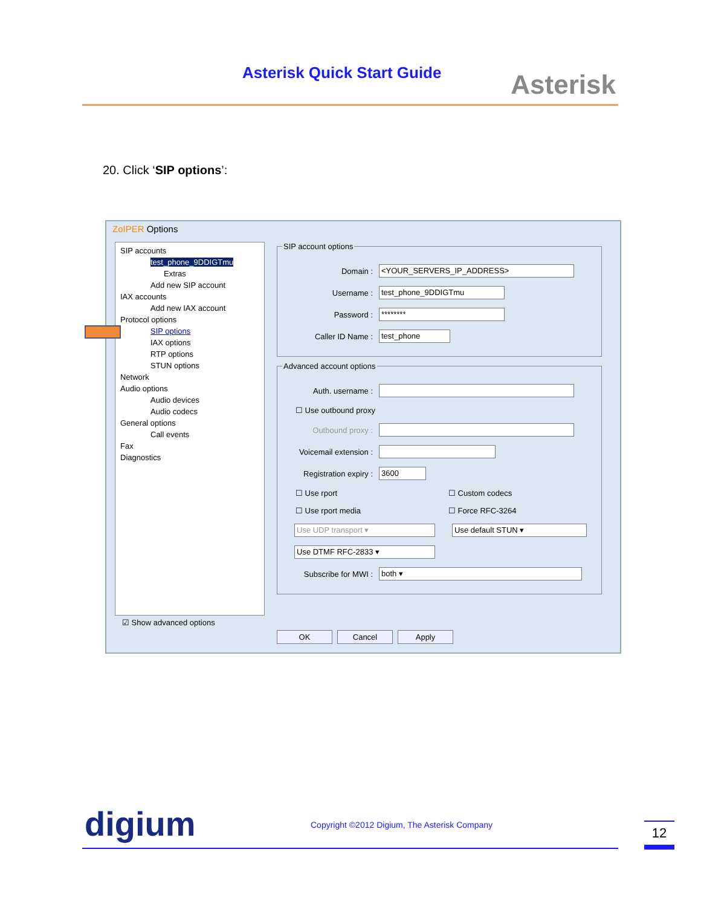Asterisk Quick Start Guide Asterisk
20. Click ‘SIP options’:
ZoIPER Options
SIP accounts
test_phone_9DDIGTmu
Extras
Add new SIP account
IAX accounts
Add new IAX account
Protocol options
SIP options
IAX options
RTP options
STUN options
Network
Audio options
Audio devices
Audio codecs
General options
Call events
Fax
Diagnostics
☑ Show advanced options
SIP account options
Domain : <YOUR_SERVERS_IP_ADDRESS>
Username : test_phone_9DDIGTmu
Password : ********
Caller ID Name : test_phone
Advanced account options
Auth. username :
☐ Use outbound proxy
Outbound proxy :
Voicemail extension :
Registration expiry : 3600
☐ Use rport ☐ Custom codecs
☐ Use rport media ☐ Force RFC-3264
Use UDP transport ▾ Use default STUN ▾
Use DTMF RFC-2833 ▾
Subscribe for MWI : both ▾
OK Cancel Apply
digium
Copyright ©2012 Digium, The Asterisk Company
12